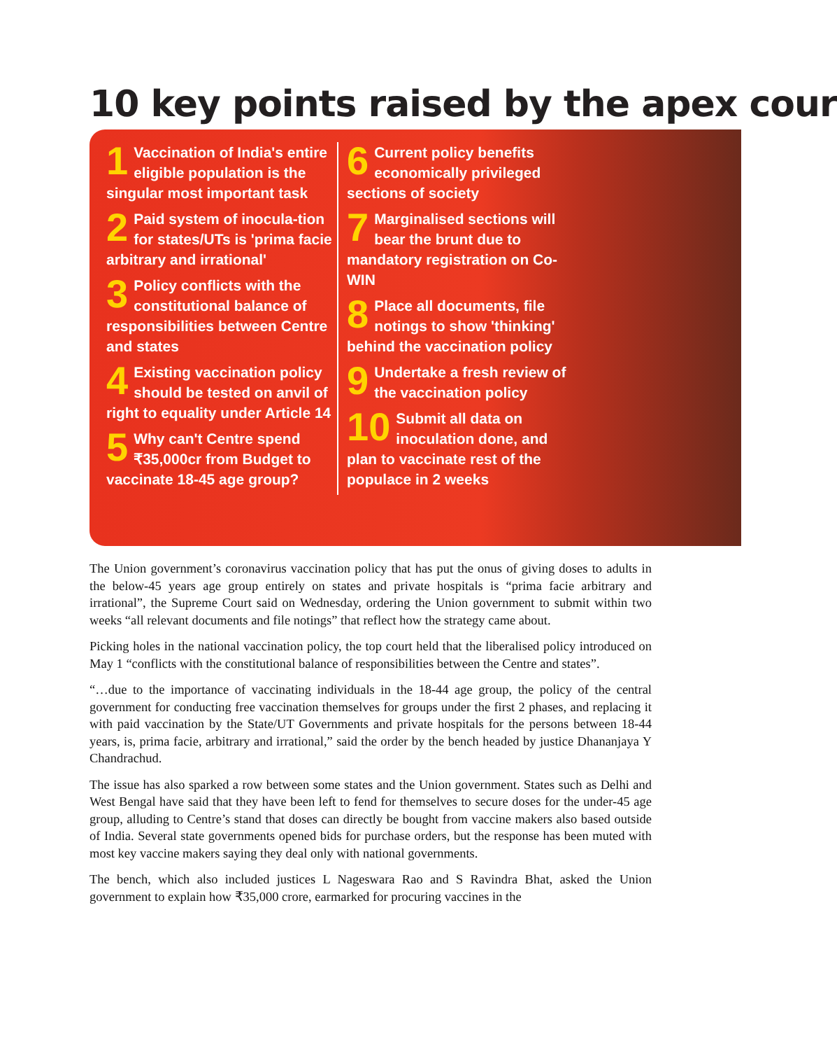10 key points raised by the apex cour
1 Vaccination of India's entire eligible population is the singular most important task
2 Paid system of inocula-tion for states/UTs is 'prima facie arbitrary and irrational'
3 Policy conflicts with the constitutional balance of responsibilities between Centre and states
4 Existing vaccination policy should be tested on anvil of right to equality under Article 14
5 Why can't Centre spend ₹35,000cr from Budget to vaccinate 18-45 age group?
6 Current policy benefits economically privileged sections of society
7 Marginalised sections will bear the brunt due to mandatory registration on Co-WIN
8 Place all documents, file notings to show 'thinking' behind the vaccination policy
9 Undertake a fresh review of the vaccination policy
10 Submit all data on inoculation done, and plan to vaccinate rest of the populace in 2 weeks
The Union government’s coronavirus vaccination policy that has put the onus of giving doses to adults in the below-45 years age group entirely on states and private hospitals is “prima facie arbitrary and irrational”, the Supreme Court said on Wednesday, ordering the Union government to submit within two weeks “all relevant documents and file notings” that reflect how the strategy came about.
Picking holes in the national vaccination policy, the top court held that the liberalised policy introduced on May 1 “conflicts with the constitutional balance of responsibilities between the Centre and states”.
“…due to the importance of vaccinating individuals in the 18-44 age group, the policy of the central government for conducting free vaccination themselves for groups under the first 2 phases, and replacing it with paid vaccination by the State/UT Governments and private hospitals for the persons between 18-44 years, is, prima facie, arbitrary and irrational,” said the order by the bench headed by justice Dhananjaya Y Chandrachud.
The issue has also sparked a row between some states and the Union government. States such as Delhi and West Bengal have said that they have been left to fend for themselves to secure doses for the under-45 age group, alluding to Centre’s stand that doses can directly be bought from vaccine makers also based outside of India. Several state governments opened bids for purchase orders, but the response has been muted with most key vaccine makers saying they deal only with national governments.
The bench, which also included justices L Nageswara Rao and S Ravindra Bhat, asked the Union government to explain how ₹35,000 crore, earmarked for procuring vaccines in the